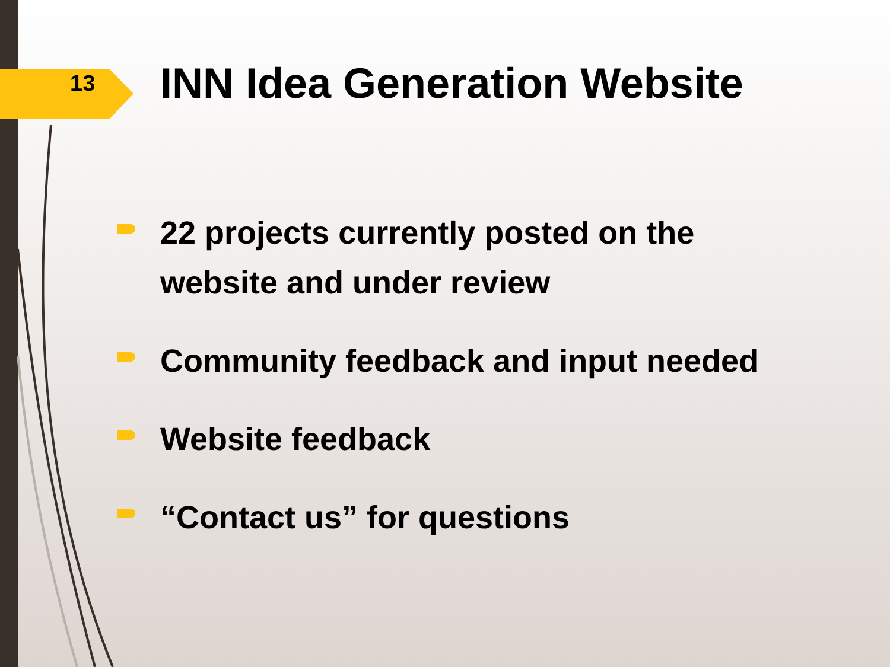13
INN Idea Generation Website
22 projects currently posted on the
website and under review
Community feedback and input needed
Website feedback
“Contact us” for questions